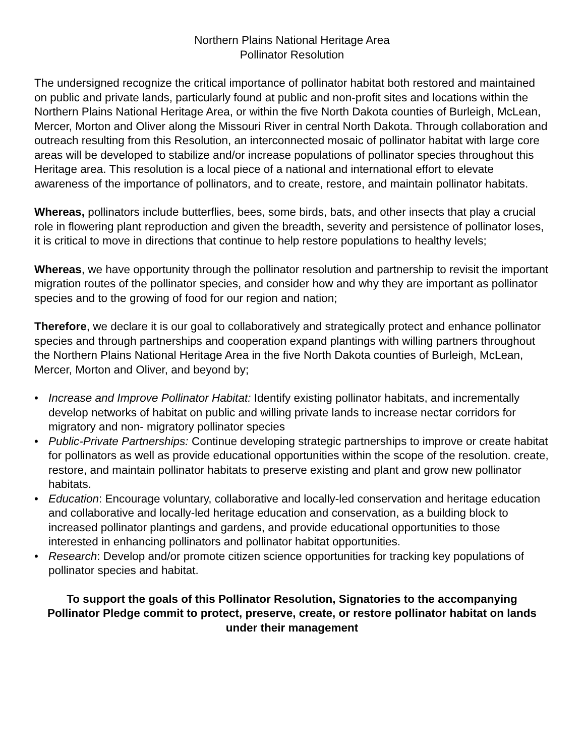Northern Plains National Heritage Area
Pollinator Resolution
The undersigned recognize the critical importance of pollinator habitat both restored and maintained on public and private lands, particularly found at public and non-profit sites and locations within the Northern Plains National Heritage Area, or within the five North Dakota counties of Burleigh, McLean, Mercer, Morton and Oliver along the Missouri River in central North Dakota. Through collaboration and outreach resulting from this Resolution, an interconnected mosaic of pollinator habitat with large core areas will be developed to stabilize and/or increase populations of pollinator species throughout this Heritage area. This resolution is a local piece of a national and international effort to elevate awareness of the importance of pollinators, and to create, restore, and maintain pollinator habitats.
Whereas, pollinators include butterflies, bees, some birds, bats, and other insects that play a crucial role in flowering plant reproduction and given the breadth, severity and persistence of pollinator loses, it is critical to move in directions that continue to help restore populations to healthy levels;
Whereas, we have opportunity through the pollinator resolution and partnership to revisit the important migration routes of the pollinator species, and consider how and why they are important as pollinator species and to the growing of food for our region and nation;
Therefore, we declare it is our goal to collaboratively and strategically protect and enhance pollinator species and through partnerships and cooperation expand plantings with willing partners throughout the Northern Plains National Heritage Area in the five North Dakota counties of Burleigh, McLean, Mercer, Morton and Oliver, and beyond by;
• Increase and Improve Pollinator Habitat: Identify existing pollinator habitats, and incrementally develop networks of habitat on public and willing private lands to increase nectar corridors for migratory and non- migratory pollinator species
• Public-Private Partnerships: Continue developing strategic partnerships to improve or create habitat for pollinators as well as provide educational opportunities within the scope of the resolution. create, restore, and maintain pollinator habitats to preserve existing and plant and grow new pollinator habitats.
• Education: Encourage voluntary, collaborative and locally-led conservation and heritage education and collaborative and locally-led heritage education and conservation, as a building block to increased pollinator plantings and gardens, and provide educational opportunities to those interested in enhancing pollinators and pollinator habitat opportunities.
• Research: Develop and/or promote citizen science opportunities for tracking key populations of pollinator species and habitat.
To support the goals of this Pollinator Resolution, Signatories to the accompanying Pollinator Pledge commit to protect, preserve, create, or restore pollinator habitat on lands under their management